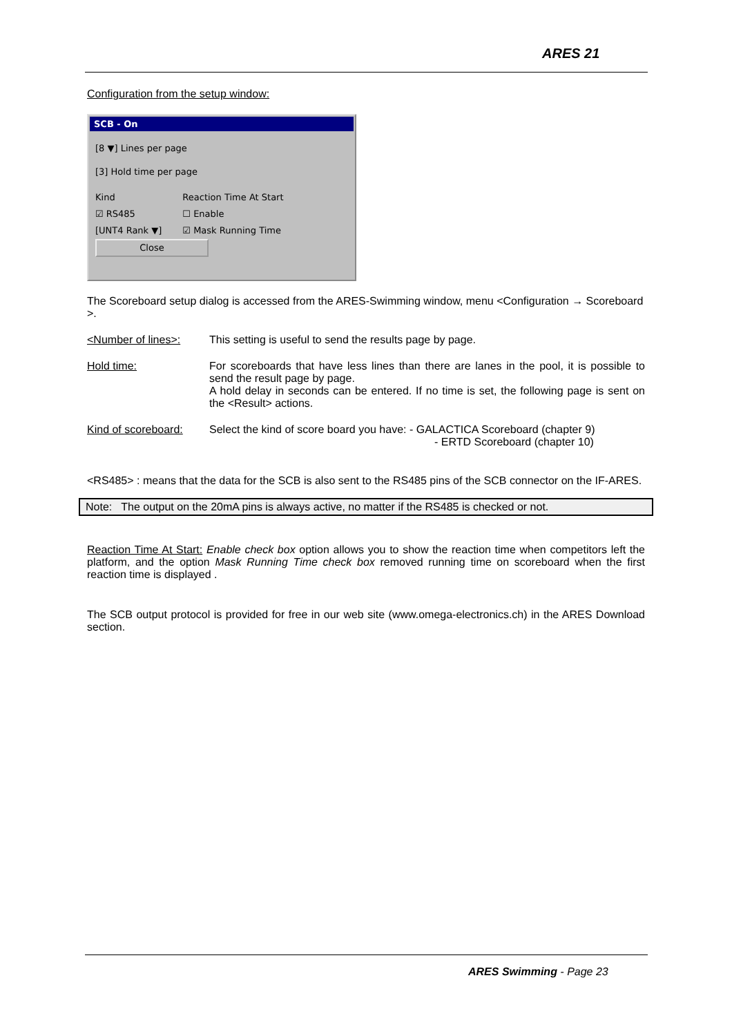ARES 21
Configuration from the setup window:
SCB - On
[8 ▼] Lines per page
[3] Hold time per page
Kind
☑ RS485
[UNT4 Rank ▼]
Reaction Time At Start
☐ Enable
☑ Mask Running Time
Close
The Scoreboard setup dialog is accessed from the ARES-Swimming window, menu <Configuration → Scoreboard >.
<Number of lines>: This setting is useful to send the results page by page.
Hold time: For scoreboards that have less lines than there are lanes in the pool, it is possible to send the result page by page.
A hold delay in seconds can be entered. If no time is set, the following page is sent on the <Result> actions.
Kind of scoreboard:
Select the kind of score board you have: - GALACTICA Scoreboard (chapter 9)
- ERTD Scoreboard (chapter 10)
<RS485> : means that the data for the SCB is also sent to the RS485 pins of the SCB connector on the IF-ARES.
Note: The output on the 20mA pins is always active, no matter if the RS485 is checked or not.
Reaction Time At Start: Enable check box option allows you to show the reaction time when competitors left the platform, and the option Mask Running Time check box removed running time on scoreboard when the first reaction time is displayed .
The SCB output protocol is provided for free in our web site (www.omega-electronics.ch) in the ARES Download section.
ARES Swimming - Page 23